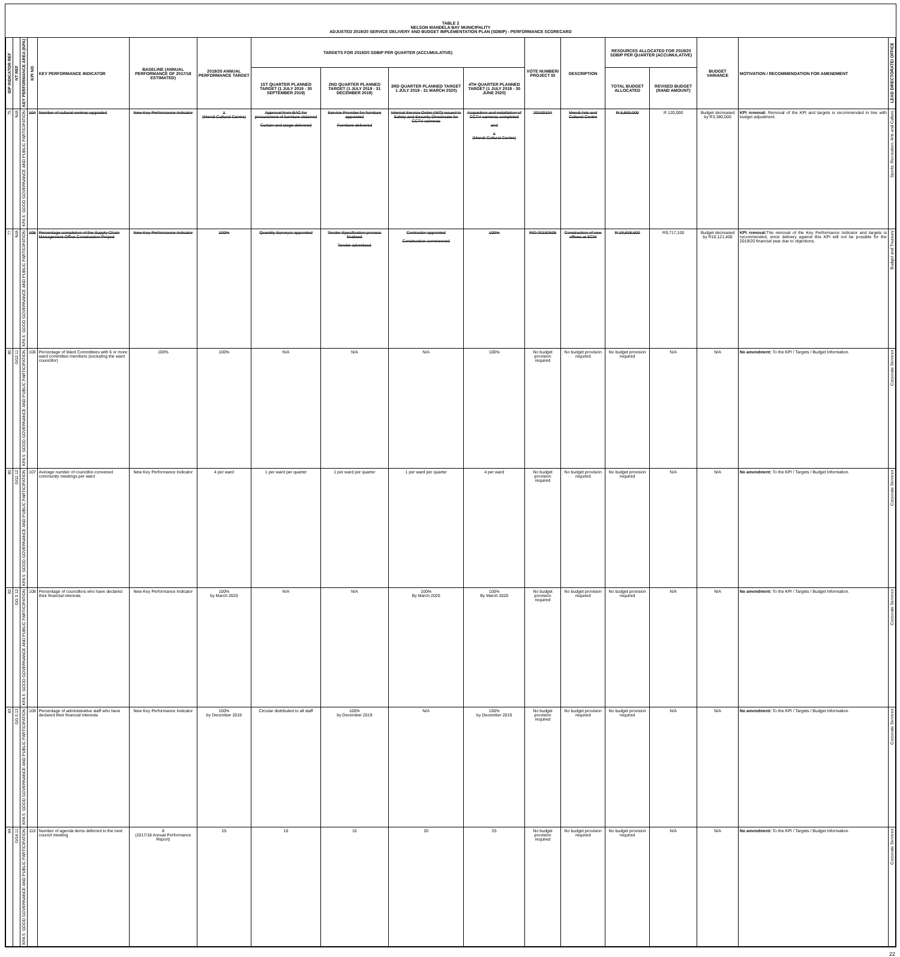TABLE 2
NELSON MANDELA BAY MUNICIPALITY
ADJUSTED 2019/20 SERVICE DELIVERY AND BUDGET IMPLEMENTATION PLAN (SDBIP) - PERFORMANCE SCORECARD
| IDP INDICATOR REF | NT REF | KEY PERFORMANCE AREA (KPA) | KPI NO | KEY PERFORMANCE INDICATOR | BASELINE (ANNUAL PERFORMANCE OF 2017/18 ESTIMATED) | 2019/20 ANNUAL PERFORMANCE TARGET | TARGETS FOR 2019/20 SDBIP PER QUARTER (ACCUMULATIVE) | | | | VOTE NUMBER/ PROJECT ID | DESCRIPTION | RESOURCES ALLOCATED FOR 2019/20 SDBIP PER QUARTER (ACCUMULATIVE) | | BUDGET VARIANCE | MOTIVATION / RECOMMENDATION FOR AMENDMENT | LEAD DIRECTORATE/ OFFICE |
| --- | --- | --- | --- | --- | --- | --- | --- | --- | --- | --- | --- | --- | --- | --- | --- | --- | --- |
| | | | | | | | 1ST QUARTER PLANNED TARGET (1 JULY 2019 - 30 SEPTEMBER 2019) | 2ND QUARTER PLANNED TARGET (1 JULY 2019 - 31 DECEMBER 2019) | 3RD QUARTER PLANNED TARGET 1 JULY 2019 - 31 MARCH 2020) | 4TH QUARTER PLANNED TARGET (1 JULY 2019 - 30 JUNE 2020) | | | TOTAL BUDGET ALLOCATED | REVISED BUDGET (RAND AMOUNT) | | | |
| 75 | N/A | KPA 5: GOOD GOVERNANCE AND PUBLIC PARTICIPATION | 104 | Number of cultural centres upgraded | New Key Performance Indicator | 1 (Mendi Cultural Centre) | Approval from BAC for procurement of furniture obtained Curtain and stage delivered | Service Provider for furniture appointed Furniture delivered | Internal Service Order (ISO) issued to Safety and Security Directorate for CCTV cameras | Acquisition and installation of CCTV cameras completed and 1 (Mendi Cultural Centre) | 20100104 | Mendi Arts and Cultural Centre | R 3,500,000 | R 120,000 | Budget decreased by R3,380,000 | KPI removal: Removal of the KPI and targets is recommended in line with budget adjustment. | Sports, Recreation, Arts and Culture |
| 77 | N/A | KPA 5: GOOD GOVERNANCE AND PUBLIC PARTICIPATION | 105 | Percentage completion of the Supply Chain Management Office Construction Project | New Key Performance Indicator | 100% | Quantity Surveyor appointed | Tender Specification process finalised Tender advertised | Contractor appointed Construction commenced | 100% | RID 20182605 | Construction of new offices at SCM | R 19,838,500 | R9,717,100 | Budget decreased by R10,121,400 | KPI removal: The removal of the Key Performance Indicator and targets is recommended, since delivery against this KPI will not be possible for the 2019/20 financial year due to objections. | Budget and Treasury |
| 80 | GG2.11 | KPA 5: GOOD GOVERNANCE AND PUBLIC PARTICIPATION | 106 | Percentage of Ward Committees with 6 or more ward committee members (excluding the ward councillor) | 100% | 100% | N/A | N/A | N/A | 100% | No budget provision required | No budget provision required | No budget provision required | N/A | N/A | No amendment: To the KPI / Targets / Budget Information. | Corporate Services |
| 80 | GG2.12 | KPA 5: GOOD GOVERNANCE AND PUBLIC PARTICIPATION | 107 | Average number of councillor-convened community meetings per ward | New Key Performance Indicator | 4 per ward | 1 per ward per quarter | 1 per ward per quarter | 1 per ward per quarter | 4 per ward | No budget provision required | No budget provision required | No budget provision required | N/A | N/A | No amendment: To the KPI / Targets / Budget Information. | Corporate Services |
| 82 | GG 3.12 | KPA 5: GOOD GOVERNANCE AND PUBLIC PARTICIPATION | 108 | Percentage of councillors who have declared their financial interests | New Key Performance Indicator | 100% by March 2020 | N/A | N/A | 100% By March 2020 | 100% By March 2020 | No budget provision required | No budget provision required | No budget provision required | N/A | N/A | No amendment: To the KPI / Targets / Budget Information. | Corporate Services |
| 83 | GG 3.13 | KPA 5: GOOD GOVERNANCE AND PUBLIC PARTICIPATION | 109 | Percentage of administrative staff who have declared their financial interests | New Key Performance Indicator | 100% by December 2019 | Circular distributed to all staff | 100% by December 2019 | N/A | 100% by December 2019 | No budget provision required | No budget provision required | No budget provision required | N/A | N/A | No amendment: To the KPI / Targets / Budget Information. | Corporate Services |
| 84 | GG4.11 | KPA 5: GOOD GOVERNANCE AND PUBLIC PARTICIPATION | 110 | Number of agenda items deferred to the next council meeting | 8 (2017/18 Annual Performance Report) | 25 | 10 | 15 | 20 | 25 | No budget provision required | No budget provision required | No budget provision required | N/A | N/A | No amendment: To the KPI / Targets / Budget Information. | Corporate Services |
22